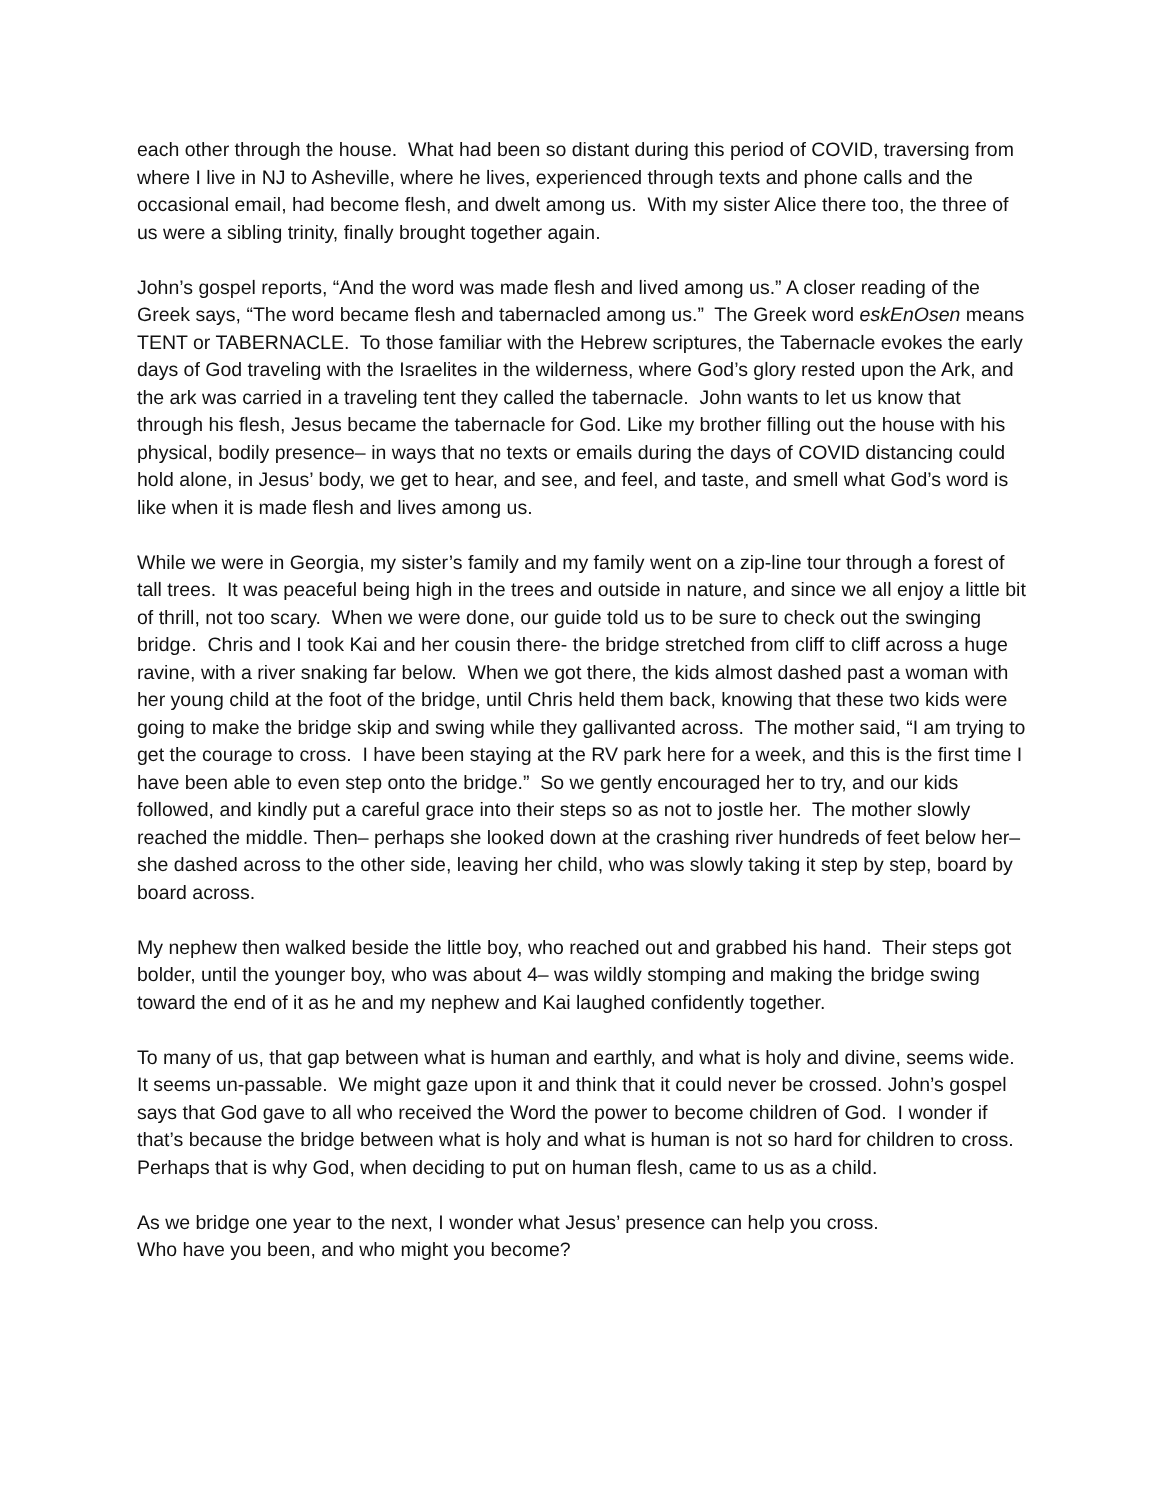each other through the house. What had been so distant during this period of COVID, traversing from where I live in NJ to Asheville, where he lives, experienced through texts and phone calls and the occasional email, had become flesh, and dwelt among us. With my sister Alice there too, the three of us were a sibling trinity, finally brought together again.
John’s gospel reports, “And the word was made flesh and lived among us.” A closer reading of the Greek says, “The word became flesh and tabernacled among us.” The Greek word eskEnOsen means TENT or TABERNACLE. To those familiar with the Hebrew scriptures, the Tabernacle evokes the early days of God traveling with the Israelites in the wilderness, where God’s glory rested upon the Ark, and the ark was carried in a traveling tent they called the tabernacle. John wants to let us know that through his flesh, Jesus became the tabernacle for God. Like my brother filling out the house with his physical, bodily presence– in ways that no texts or emails during the days of COVID distancing could hold alone, in Jesus’ body, we get to hear, and see, and feel, and taste, and smell what God’s word is like when it is made flesh and lives among us.
While we were in Georgia, my sister’s family and my family went on a zip-line tour through a forest of tall trees. It was peaceful being high in the trees and outside in nature, and since we all enjoy a little bit of thrill, not too scary. When we were done, our guide told us to be sure to check out the swinging bridge. Chris and I took Kai and her cousin there- the bridge stretched from cliff to cliff across a huge ravine, with a river snaking far below. When we got there, the kids almost dashed past a woman with her young child at the foot of the bridge, until Chris held them back, knowing that these two kids were going to make the bridge skip and swing while they gallivanted across. The mother said, “I am trying to get the courage to cross. I have been staying at the RV park here for a week, and this is the first time I have been able to even step onto the bridge.” So we gently encouraged her to try, and our kids followed, and kindly put a careful grace into their steps so as not to jostle her. The mother slowly reached the middle. Then– perhaps she looked down at the crashing river hundreds of feet below her– she dashed across to the other side, leaving her child, who was slowly taking it step by step, board by board across.
My nephew then walked beside the little boy, who reached out and grabbed his hand. Their steps got bolder, until the younger boy, who was about 4– was wildly stomping and making the bridge swing toward the end of it as he and my nephew and Kai laughed confidently together.
To many of us, that gap between what is human and earthly, and what is holy and divine, seems wide. It seems un-passable. We might gaze upon it and think that it could never be crossed. John’s gospel says that God gave to all who received the Word the power to become children of God. I wonder if that’s because the bridge between what is holy and what is human is not so hard for children to cross. Perhaps that is why God, when deciding to put on human flesh, came to us as a child.
As we bridge one year to the next, I wonder what Jesus’ presence can help you cross.
Who have you been, and who might you become?